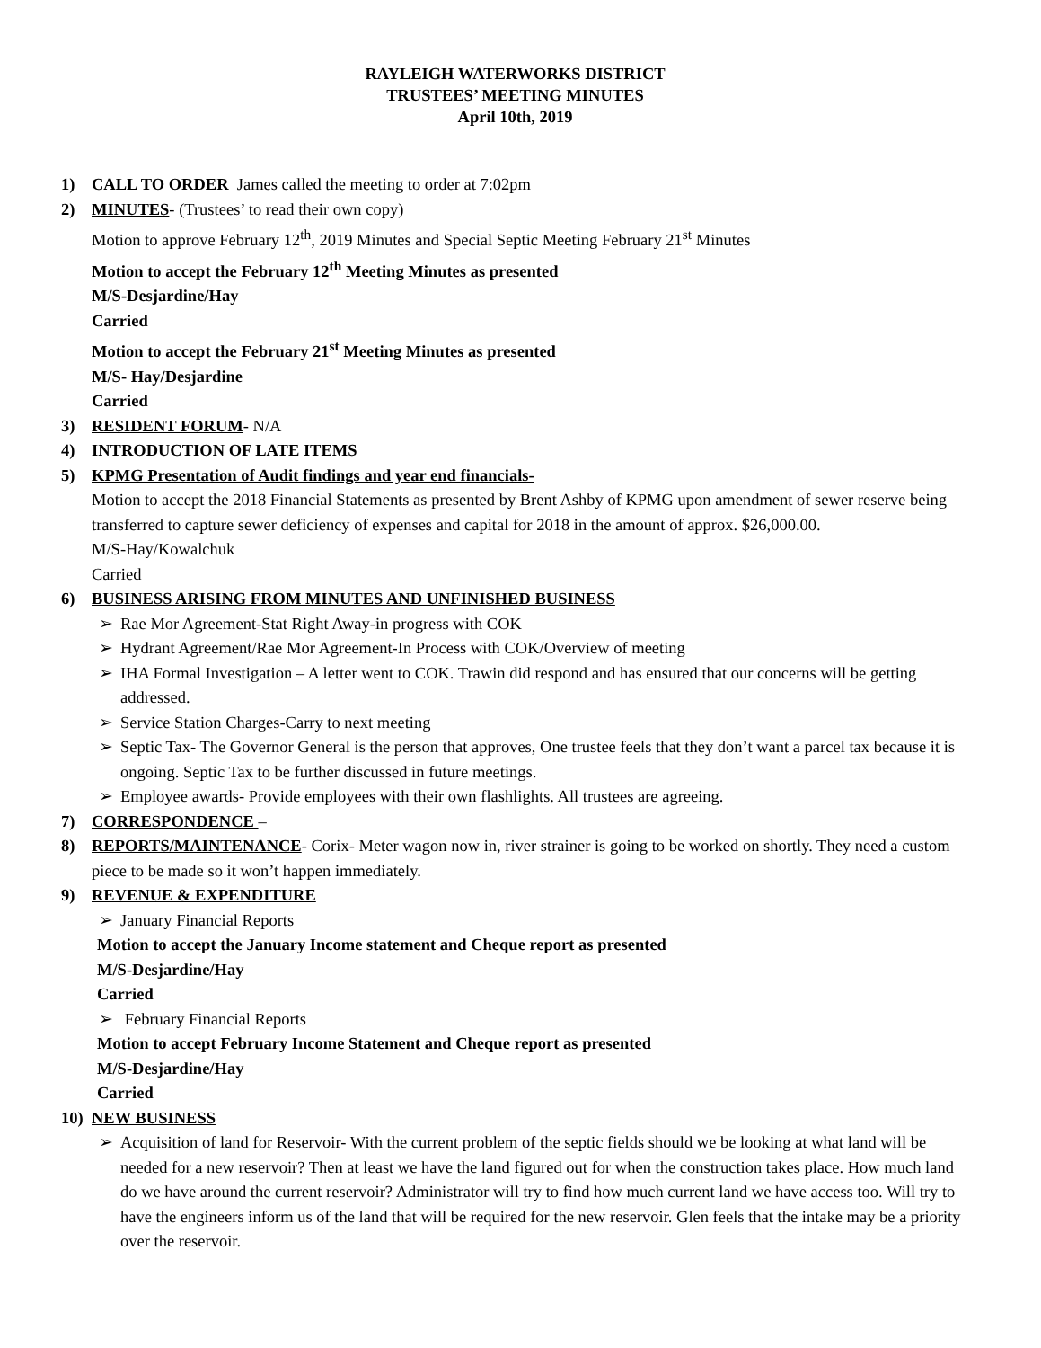RAYLEIGH WATERWORKS DISTRICT
TRUSTEES’ MEETING MINUTES
April 10th, 2019
1) CALL TO ORDER James called the meeting to order at 7:02pm
2) MINUTES- (Trustees’ to read their own copy)
Motion to approve February 12<sup>th</sup>, 2019 Minutes and Special Septic Meeting February 21<sup>st</sup> Minutes
Motion to accept the February 12<sup>th</sup> Meeting Minutes as presented
M/S-Desjardine/Hay
Carried
Motion to accept the February 21<sup>st</sup> Meeting Minutes as presented
M/S- Hay/Desjardine
Carried
3) RESIDENT FORUM- N/A
4) INTRODUCTION OF LATE ITEMS
5) KPMG Presentation of Audit findings and year end financials-
Motion to accept the 2018 Financial Statements as presented by Brent Ashby of KPMG upon amendment of sewer reserve being transferred to capture sewer deficiency of expenses and capital for 2018 in the amount of approx. $26,000.00.
M/S-Hay/Kowalchuk
Carried
6) BUSINESS ARISING FROM MINUTES AND UNFINISHED BUSINESS
➢ Rae Mor Agreement-Stat Right Away-in progress with COK
➢ Hydrant Agreement/Rae Mor Agreement-In Process with COK/Overview of meeting
➢ IHA Formal Investigation – A letter went to COK. Trawin did respond and has ensured that our concerns will be getting addressed.
➢ Service Station Charges-Carry to next meeting
➢ Septic Tax- The Governor General is the person that approves, One trustee feels that they don’t want a parcel tax because it is ongoing. Septic Tax to be further discussed in future meetings.
➢ Employee awards- Provide employees with their own flashlights. All trustees are agreeing.
7) CORRESPONDENCE –
8) REPORTS/MAINTENANCE- Corix- Meter wagon now in, river strainer is going to be worked on shortly. They need a custom piece to be made so it won’t happen immediately.
9) REVENUE & EXPENDITURE
➢ January Financial Reports
Motion to accept the January Income statement and Cheque report as presented
M/S-Desjardine/Hay
Carried
➢ February Financial Reports
Motion to accept February Income Statement and Cheque report as presented
M/S-Desjardine/Hay
Carried
10) NEW BUSINESS
➢ Acquisition of land for Reservoir- With the current problem of the septic fields should we be looking at what land will be needed for a new reservoir? Then at least we have the land figured out for when the construction takes place. How much land do we have around the current reservoir? Administrator will try to find how much current land we have access too. Will try to have the engineers inform us of the land that will be required for the new reservoir. Glen feels that the intake may be a priority over the reservoir.